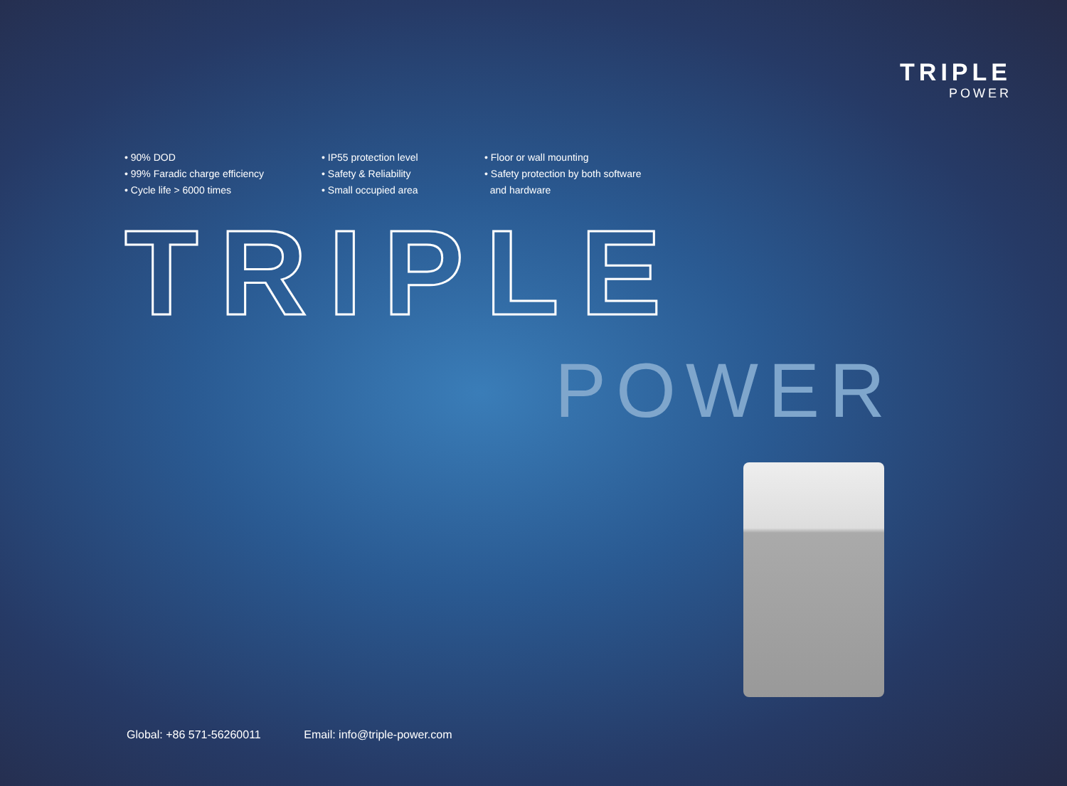TRIPLE
POWER
• 90% DOD
• 99% Faradic charge efficiency
• Cycle life > 6000 times
• IP55 protection level
• Safety & Reliability
• Small occupied area
• Floor or wall mounting
• Safety protection by both software
and hardware
TRIPLE
POWER
Global: +86 571-56260011 Email: info@triple-power.com